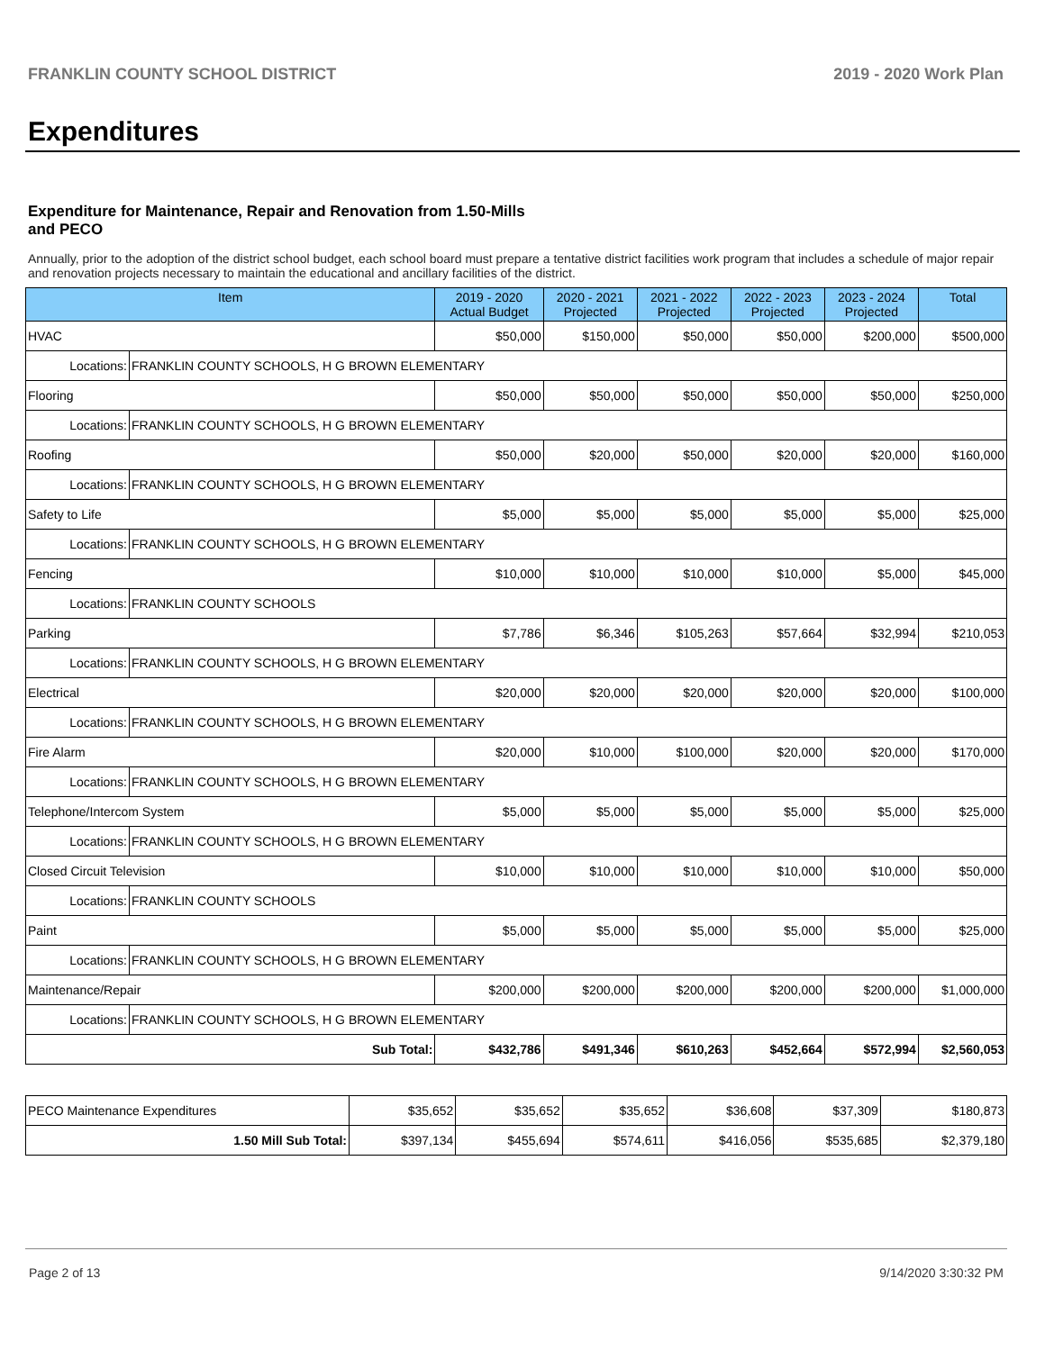FRANKLIN COUNTY SCHOOL DISTRICT 2019 - 2020 Work Plan
Expenditures
Expenditure for Maintenance, Repair and Renovation from 1.50-Mills and PECO
Annually, prior to the adoption of the district school budget, each school board must prepare a tentative district facilities work program that includes a schedule of major repair and renovation projects necessary to maintain the educational and ancillary facilities of the district.
| Item | | 2019 - 2020 Actual Budget | 2020 - 2021 Projected | 2021 - 2022 Projected | 2022 - 2023 Projected | 2023 - 2024 Projected | Total |
| --- | --- | --- | --- | --- | --- | --- | --- |
| HVAC | | $50,000 | $150,000 | $50,000 | $50,000 | $200,000 | $500,000 |
| Locations: | FRANKLIN COUNTY SCHOOLS, H G BROWN ELEMENTARY | | | | | | |
| Flooring | | $50,000 | $50,000 | $50,000 | $50,000 | $50,000 | $250,000 |
| Locations: | FRANKLIN COUNTY SCHOOLS, H G BROWN ELEMENTARY | | | | | | |
| Roofing | | $50,000 | $20,000 | $50,000 | $20,000 | $20,000 | $160,000 |
| Locations: | FRANKLIN COUNTY SCHOOLS, H G BROWN ELEMENTARY | | | | | | |
| Safety to Life | | $5,000 | $5,000 | $5,000 | $5,000 | $5,000 | $25,000 |
| Locations: | FRANKLIN COUNTY SCHOOLS, H G BROWN ELEMENTARY | | | | | | |
| Fencing | | $10,000 | $10,000 | $10,000 | $10,000 | $5,000 | $45,000 |
| Locations: | FRANKLIN COUNTY SCHOOLS | | | | | | |
| Parking | | $7,786 | $6,346 | $105,263 | $57,664 | $32,994 | $210,053 |
| Locations: | FRANKLIN COUNTY SCHOOLS, H G BROWN ELEMENTARY | | | | | | |
| Electrical | | $20,000 | $20,000 | $20,000 | $20,000 | $20,000 | $100,000 |
| Locations: | FRANKLIN COUNTY SCHOOLS, H G BROWN ELEMENTARY | | | | | | |
| Fire Alarm | | $20,000 | $10,000 | $100,000 | $20,000 | $20,000 | $170,000 |
| Locations: | FRANKLIN COUNTY SCHOOLS, H G BROWN ELEMENTARY | | | | | | |
| Telephone/Intercom System | | $5,000 | $5,000 | $5,000 | $5,000 | $5,000 | $25,000 |
| Locations: | FRANKLIN COUNTY SCHOOLS, H G BROWN ELEMENTARY | | | | | | |
| Closed Circuit Television | | $10,000 | $10,000 | $10,000 | $10,000 | $10,000 | $50,000 |
| Locations: | FRANKLIN COUNTY SCHOOLS | | | | | | |
| Paint | | $5,000 | $5,000 | $5,000 | $5,000 | $5,000 | $25,000 |
| Locations: | FRANKLIN COUNTY SCHOOLS, H G BROWN ELEMENTARY | | | | | | |
| Maintenance/Repair | | $200,000 | $200,000 | $200,000 | $200,000 | $200,000 | $1,000,000 |
| Locations: | FRANKLIN COUNTY SCHOOLS, H G BROWN ELEMENTARY | | | | | | |
| Sub Total: | | $432,786 | $491,346 | $610,263 | $452,664 | $572,994 | $2,560,053 |
| PECO Maintenance Expenditures | $35,652 | $35,652 | $35,652 | $36,608 | $37,309 | $180,873 |
| 1.50 Mill Sub Total: | $397,134 | $455,694 | $574,611 | $416,056 | $535,685 | $2,379,180 |
Page 2 of 13 9/14/2020 3:30:32 PM